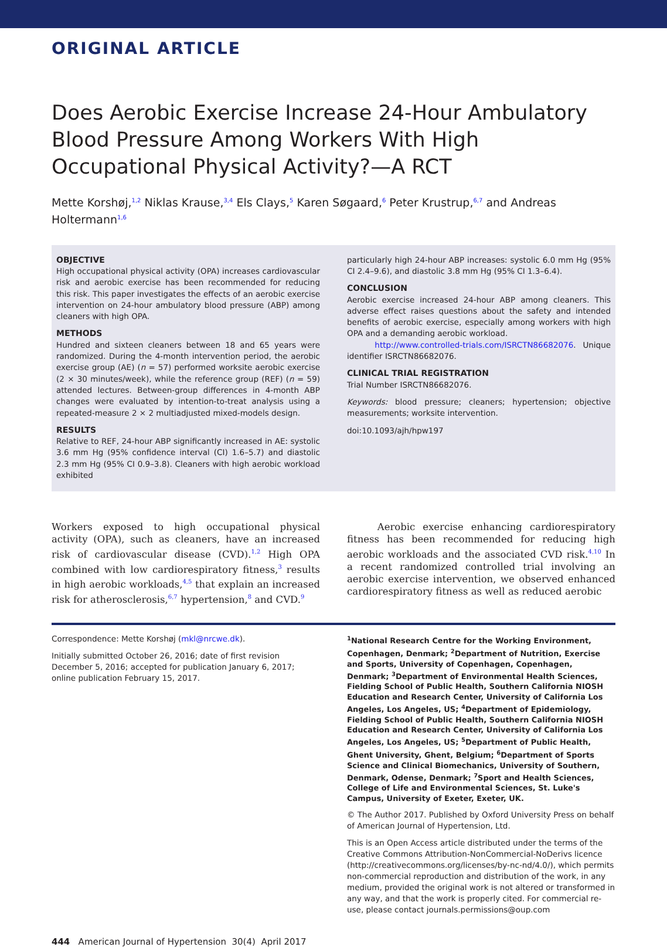ORIGINAL ARTICLE
Does Aerobic Exercise Increase 24-Hour Ambulatory Blood Pressure Among Workers With High Occupational Physical Activity?—A RCT
Mette Korshøj,<sup>1,2</sup> Niklas Krause,<sup>3,4</sup> Els Clays,<sup>5</sup> Karen Søgaard,<sup>6</sup> Peter Krustrup,<sup>6,7</sup> and Andreas Holtermann<sup>1,6</sup>
OBJECTIVE
High occupational physical activity (OPA) increases cardiovascular risk and aerobic exercise has been recommended for reducing this risk. This paper investigates the effects of an aerobic exercise intervention on 24-hour ambulatory blood pressure (ABP) among cleaners with high OPA.
METHODS
Hundred and sixteen cleaners between 18 and 65 years were randomized. During the 4-month intervention period, the aerobic exercise group (AE) (n = 57) performed worksite aerobic exercise (2 × 30 minutes/week), while the reference group (REF) (n = 59) attended lectures. Between-group differences in 4-month ABP changes were evaluated by intention-to-treat analysis using a repeated-measure 2 × 2 multiadjusted mixed-models design.
RESULTS
Relative to REF, 24-hour ABP significantly increased in AE: systolic 3.6 mm Hg (95% confidence interval (CI) 1.6–5.7) and diastolic 2.3 mm Hg (95% CI 0.9–3.8). Cleaners with high aerobic workload exhibited
particularly high 24-hour ABP increases: systolic 6.0 mm Hg (95% CI 2.4–9.6), and diastolic 3.8 mm Hg (95% CI 1.3–6.4).
CONCLUSION
Aerobic exercise increased 24-hour ABP among cleaners. This adverse effect raises questions about the safety and intended benefits of aerobic exercise, especially among workers with high OPA and a demanding aerobic workload.
http://www.controlled-trials.com/ISRCTN86682076. Unique identifier ISRCTN86682076.
CLINICAL TRIAL REGISTRATION
Trial Number ISRCTN86682076.
Keywords: blood pressure; cleaners; hypertension; objective measurements; worksite intervention.
doi:10.1093/ajh/hpw197
Workers exposed to high occupational physical activity (OPA), such as cleaners, have an increased risk of cardiovascular disease (CVD).<sup>1,2</sup> High OPA combined with low cardiorespiratory fitness,<sup>3</sup> results in high aerobic workloads,<sup>4,5</sup> that explain an increased risk for atherosclerosis,<sup>6,7</sup> hypertension,<sup>8</sup> and CVD.<sup>9</sup>
Aerobic exercise enhancing cardiorespiratory fitness has been recommended for reducing high aerobic workloads and the associated CVD risk.<sup>4,10</sup> In a recent randomized controlled trial involving an aerobic exercise intervention, we observed enhanced cardiorespiratory fitness as well as reduced aerobic
Correspondence: Mette Korshøj (mkl@nrcwe.dk).
Initially submitted October 26, 2016; date of first revision December 5, 2016; accepted for publication January 6, 2017; online publication February 15, 2017.
<sup>1</sup> National Research Centre for the Working Environment, Copenhagen, Denmark; <sup>2</sup>Department of Nutrition, Exercise and Sports, University of Copenhagen, Copenhagen, Denmark; <sup>3</sup>Department of Environmental Health Sciences, Fielding School of Public Health, Southern California NIOSH Education and Research Center, University of California Los Angeles, Los Angeles, US; <sup>4</sup>Department of Epidemiology, Fielding School of Public Health, Southern California NIOSH Education and Research Center, University of California Los Angeles, Los Angeles, US; <sup>5</sup>Department of Public Health, Ghent University, Ghent, Belgium; <sup>6</sup>Department of Sports Science and Clinical Biomechanics, University of Southern, Denmark, Odense, Denmark; <sup>7</sup>Sport and Health Sciences, College of Life and Environmental Sciences, St. Luke's Campus, University of Exeter, Exeter, UK.
© The Author 2017. Published by Oxford University Press on behalf of American Journal of Hypertension, Ltd.
This is an Open Access article distributed under the terms of the Creative Commons Attribution-NonCommercial-NoDerivs licence (http://creativecommons.org/licenses/by-nc-nd/4.0/), which permits non-commercial reproduction and distribution of the work, in any medium, provided the original work is not altered or transformed in any way, and that the work is properly cited. For commercial re-use, please contact journals.permissions@oup.com
444 American Journal of Hypertension 30(4) April 2017